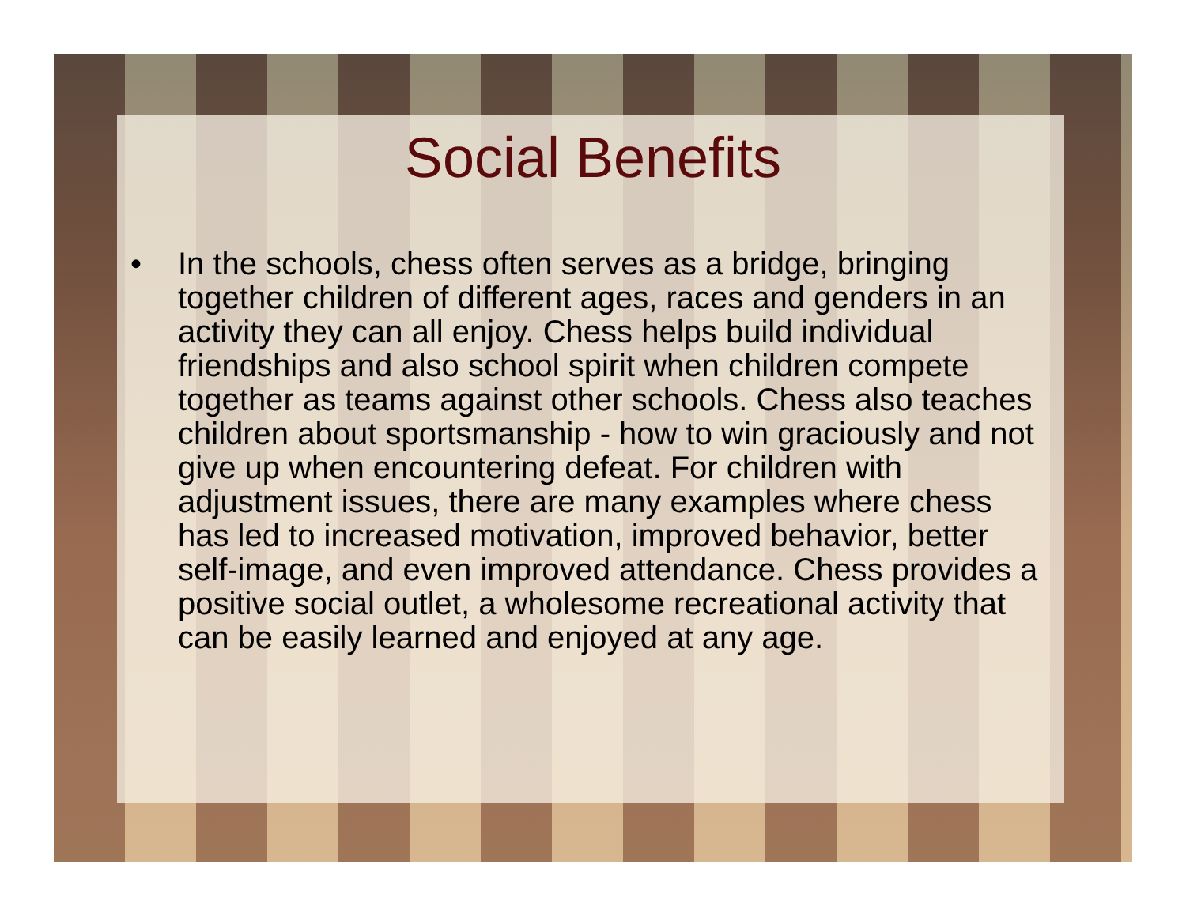Social Benefits
• In the schools, chess often serves as a bridge, bringing together children of different ages, races and genders in an activity they can all enjoy. Chess helps build individual friendships and also school spirit when children compete together as teams against other schools. Chess also teaches children about sportsmanship - how to win graciously and not give up when encountering defeat. For children with adjustment issues, there are many examples where chess has led to increased motivation, improved behavior, better self-image, and even improved attendance. Chess provides a positive social outlet, a wholesome recreational activity that can be easily learned and enjoyed at any age.